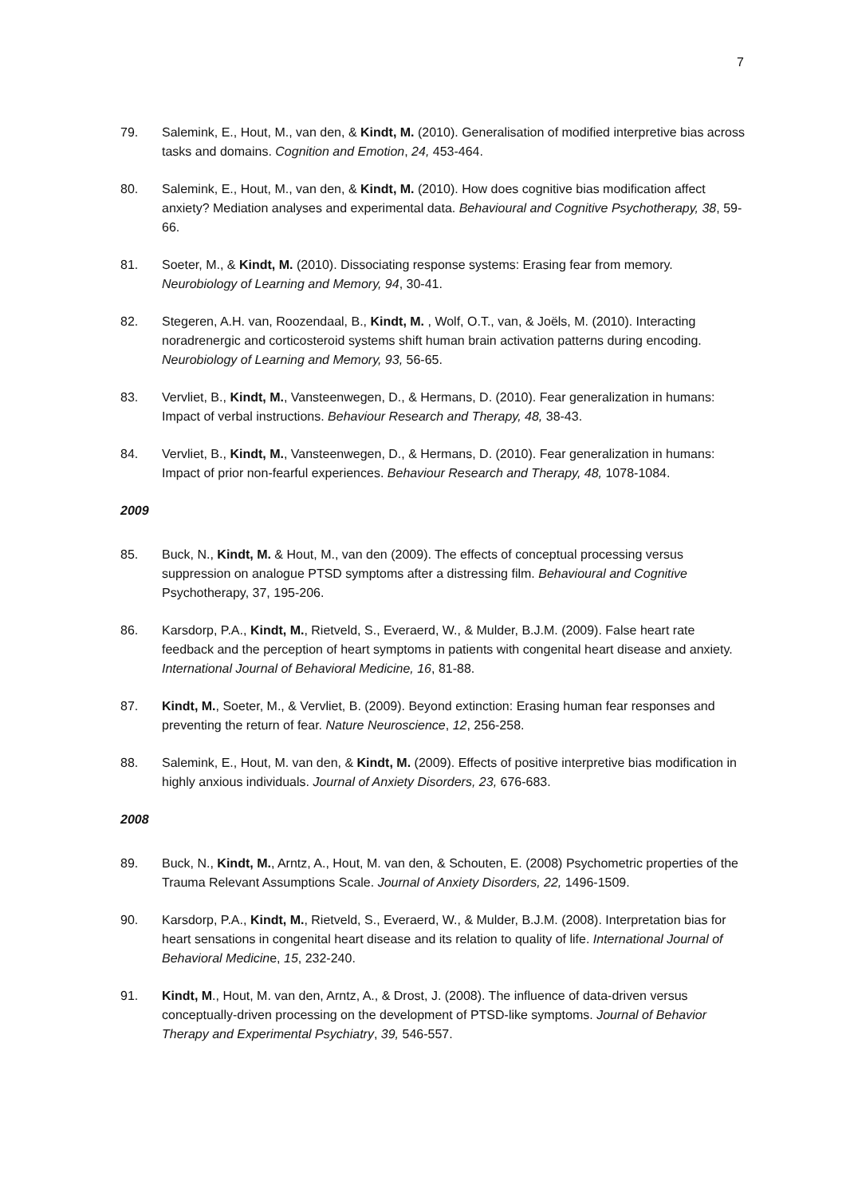7
79. Salemink, E., Hout, M., van den, & Kindt, M. (2010). Generalisation of modified interpretive bias across tasks and domains. Cognition and Emotion, 24, 453-464.
80. Salemink, E., Hout, M., van den, & Kindt, M. (2010). How does cognitive bias modification affect anxiety? Mediation analyses and experimental data. Behavioural and Cognitive Psychotherapy, 38, 59-66.
81. Soeter, M., & Kindt, M. (2010). Dissociating response systems: Erasing fear from memory. Neurobiology of Learning and Memory, 94, 30-41.
82. Stegeren, A.H. van, Roozendaal, B., Kindt, M. , Wolf, O.T., van, & Joëls, M. (2010). Interacting noradrenergic and corticosteroid systems shift human brain activation patterns during encoding. Neurobiology of Learning and Memory, 93, 56-65.
83. Vervliet, B., Kindt, M., Vansteenwegen, D., & Hermans, D. (2010). Fear generalization in humans: Impact of verbal instructions. Behaviour Research and Therapy, 48, 38-43.
84. Vervliet, B., Kindt, M., Vansteenwegen, D., & Hermans, D. (2010). Fear generalization in humans: Impact of prior non-fearful experiences. Behaviour Research and Therapy, 48, 1078-1084.
2009
85. Buck, N., Kindt, M. & Hout, M., van den (2009). The effects of conceptual processing versus suppression on analogue PTSD symptoms after a distressing film. Behavioural and Cognitive Psychotherapy, 37, 195-206.
86. Karsdorp, P.A., Kindt, M., Rietveld, S., Everaerd, W., & Mulder, B.J.M. (2009). False heart rate feedback and the perception of heart symptoms in patients with congenital heart disease and anxiety. International Journal of Behavioral Medicine, 16, 81-88.
87. Kindt, M., Soeter, M., & Vervliet, B. (2009). Beyond extinction: Erasing human fear responses and preventing the return of fear. Nature Neuroscience, 12, 256-258.
88. Salemink, E., Hout, M. van den, & Kindt, M. (2009). Effects of positive interpretive bias modification in highly anxious individuals. Journal of Anxiety Disorders, 23, 676-683.
2008
89. Buck, N., Kindt, M., Arntz, A., Hout, M. van den, & Schouten, E. (2008) Psychometric properties of the Trauma Relevant Assumptions Scale. Journal of Anxiety Disorders, 22, 1496-1509.
90. Karsdorp, P.A., Kindt, M., Rietveld, S., Everaerd, W., & Mulder, B.J.M. (2008). Interpretation bias for heart sensations in congenital heart disease and its relation to quality of life. International Journal of Behavioral Medicine, 15, 232-240.
91. Kindt, M., Hout, M. van den, Arntz, A., & Drost, J. (2008). The influence of data-driven versus conceptually-driven processing on the development of PTSD-like symptoms. Journal of Behavior Therapy and Experimental Psychiatry, 39, 546-557.